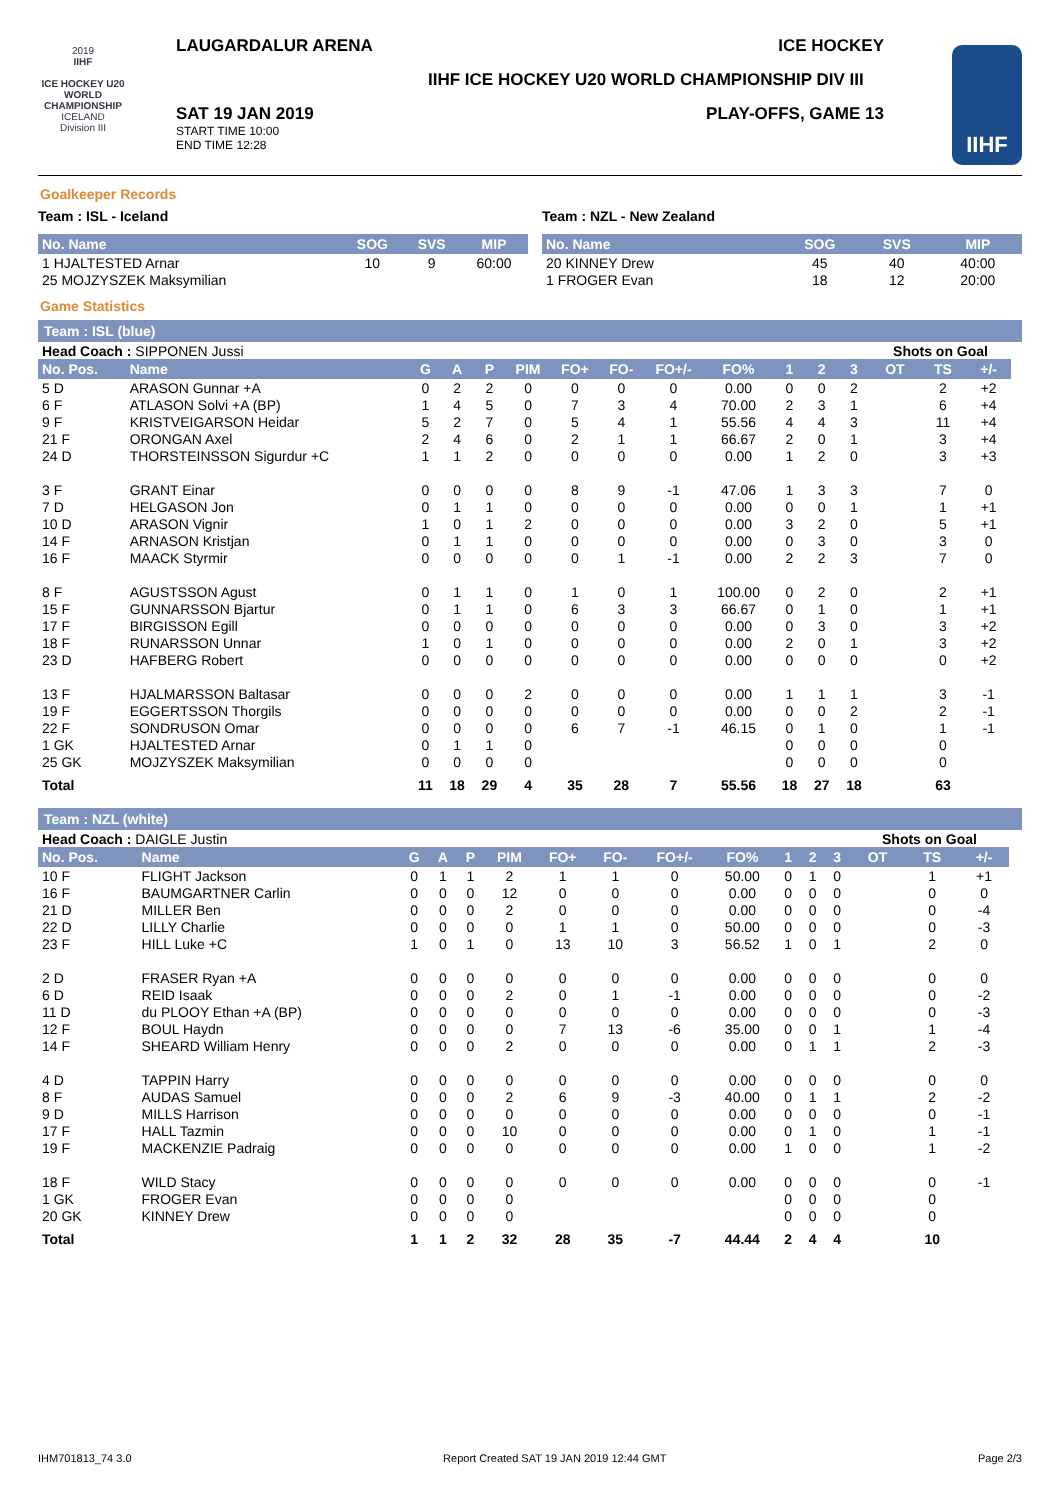2019
IIHF
ICE HOCKEY U20 WORLD CHAMPIONSHIP
ICELAND
Division III
LAUGARDALUR ARENA ICE HOCKEY
IIHF ICE HOCKEY U20 WORLD CHAMPIONSHIP DIV III
SAT 19 JAN 2019
START TIME 10:00
END TIME 12:28
PLAY-OFFS, GAME 13
IIHF
Goalkeeper Records
Team : ISL - Iceland
| No. Name | SOG | SVS | MIP |
| --- | --- | --- | --- |
| 1 HJALTESTED Arnar | 10 | 9 | 60:00 |
| 25 MOJZYSZEK Maksymilian | | | |
Team : NZL - New Zealand
| No. Name | SOG | SVS | MIP |
| --- | --- | --- | --- |
| 20 KINNEY Drew | 45 | 40 | 40:00 |
| 1 FROGER Evan | 18 | 12 | 20:00 |
Game Statistics
Team : ISL (blue)
| Head Coach : SIPPONEN Jussi | | | | | | | | | | | | | Shots on Goal | | | |
| No. Pos. | Name | G | A | P | PIM | FO+ | FO- | FO+/- | FO% | 1 | 2 | 3 | OT | TS | +/- | |
| 5 D | ARASON Gunnar +A | 0 | 2 | 2 | 0 | 0 | 0 | 0 | 0.00 | 0 | 0 | 2 | | 2 | +2 | |
| 6 F | ATLASON Solvi +A (BP) | 1 | 4 | 5 | 0 | 7 | 3 | 4 | 70.00 | 2 | 3 | 1 | | 6 | +4 | |
| 9 F | KRISTVEIGARSON Heidar | 5 | 2 | 7 | 0 | 5 | 4 | 1 | 55.56 | 4 | 4 | 3 | | 11 | +4 | |
| 21 F | ORONGAN Axel | 2 | 4 | 6 | 0 | 2 | 1 | 1 | 66.67 | 2 | 0 | 1 | | 3 | +4 | |
| 24 D | THORSTEINSSON Sigurdur +C | 1 | 1 | 2 | 0 | 0 | 0 | 0 | 0.00 | 1 | 2 | 0 | | 3 | +3 | |
| 3 F | GRANT Einar | 0 | 0 | 0 | 0 | 8 | 9 | -1 | 47.06 | 1 | 3 | 3 | | 7 | 0 | |
| 7 D | HELGASON Jon | 0 | 1 | 1 | 0 | 0 | 0 | 0 | 0.00 | 0 | 0 | 1 | | 1 | +1 | |
| 10 D | ARASON Vignir | 1 | 0 | 1 | 2 | 0 | 0 | 0 | 0.00 | 3 | 2 | 0 | | 5 | +1 | |
| 14 F | ARNASON Kristjan | 0 | 1 | 1 | 0 | 0 | 0 | 0 | 0.00 | 0 | 3 | 0 | | 3 | 0 | |
| 16 F | MAACK Styrmir | 0 | 0 | 0 | 0 | 0 | 1 | -1 | 0.00 | 2 | 2 | 3 | | 7 | 0 | |
| 8 F | AGUSTSSON Agust | 0 | 1 | 1 | 0 | 1 | 0 | 1 | 100.00 | 0 | 2 | 0 | | 2 | +1 | |
| 15 F | GUNNARSSON Bjartur | 0 | 1 | 1 | 0 | 6 | 3 | 3 | 66.67 | 0 | 1 | 0 | | 1 | +1 | |
| 17 F | BIRGISSON Egill | 0 | 0 | 0 | 0 | 0 | 0 | 0 | 0.00 | 0 | 3 | 0 | | 3 | +2 | |
| 18 F | RUNARSSON Unnar | 1 | 0 | 1 | 0 | 0 | 0 | 0 | 0.00 | 2 | 0 | 1 | | 3 | +2 | |
| 23 D | HAFBERG Robert | 0 | 0 | 0 | 0 | 0 | 0 | 0 | 0.00 | 0 | 0 | 0 | | 0 | +2 | |
| 13 F | HJALMARSSON Baltasar | 0 | 0 | 0 | 2 | 0 | 0 | 0 | 0.00 | 1 | 1 | 1 | | 3 | -1 | |
| 19 F | EGGERTSSON Thorgils | 0 | 0 | 0 | 0 | 0 | 0 | 0 | 0.00 | 0 | 0 | 2 | | 2 | -1 | |
| 22 F | SONDRUSON Omar | 0 | 0 | 0 | 0 | 6 | 7 | -1 | 46.15 | 0 | 1 | 0 | | 1 | -1 | |
| 1 GK | HJALTESTED Arnar | 0 | 1 | 1 | 0 | | | | | 0 | 0 | 0 | | 0 | | |
| 25 GK | MOJZYSZEK Maksymilian | 0 | 0 | 0 | 0 | | | | | 0 | 0 | 0 | | 0 | | |
| Total | | 11 | 18 | 29 | 4 | 35 | 28 | 7 | 55.56 | 18 | 27 | 18 | | 63 | | |
Team : NZL (white)
| Head Coach : DAIGLE Justin | | | | | | | | | | | | | Shots on Goal | | | |
| No. Pos. | Name | G | A | P | PIM | FO+ | FO- | FO+/- | FO% | 1 | 2 | 3 | OT | TS | +/- | |
| 10 F | FLIGHT Jackson | 0 | 1 | 1 | 2 | 1 | 1 | 0 | 50.00 | 0 | 1 | 0 | | 1 | +1 | |
| 16 F | BAUMGARTNER Carlin | 0 | 0 | 0 | 12 | 0 | 0 | 0 | 0.00 | 0 | 0 | 0 | | 0 | 0 | |
| 21 D | MILLER Ben | 0 | 0 | 0 | 2 | 0 | 0 | 0 | 0.00 | 0 | 0 | 0 | | 0 | -4 | |
| 22 D | LILLY Charlie | 0 | 0 | 0 | 0 | 1 | 1 | 0 | 50.00 | 0 | 0 | 0 | | 0 | -3 | |
| 23 F | HILL Luke +C | 1 | 0 | 1 | 0 | 13 | 10 | 3 | 56.52 | 1 | 0 | 1 | | 2 | 0 | |
| 2 D | FRASER Ryan +A | 0 | 0 | 0 | 0 | 0 | 0 | 0 | 0.00 | 0 | 0 | 0 | | 0 | 0 | |
| 6 D | REID Isaak | 0 | 0 | 0 | 2 | 0 | 1 | -1 | 0.00 | 0 | 0 | 0 | | 0 | -2 | |
| 11 D | du PLOOY Ethan +A (BP) | 0 | 0 | 0 | 0 | 0 | 0 | 0 | 0.00 | 0 | 0 | 0 | | 0 | -3 | |
| 12 F | BOUL Haydn | 0 | 0 | 0 | 0 | 7 | 13 | -6 | 35.00 | 0 | 0 | 1 | | 1 | -4 | |
| 14 F | SHEARD William Henry | 0 | 0 | 0 | 2 | 0 | 0 | 0 | 0.00 | 0 | 1 | 1 | | 2 | -3 | |
| 4 D | TAPPIN Harry | 0 | 0 | 0 | 0 | 0 | 0 | 0 | 0.00 | 0 | 0 | 0 | | 0 | 0 | |
| 8 F | AUDAS Samuel | 0 | 0 | 0 | 2 | 6 | 9 | -3 | 40.00 | 0 | 1 | 1 | | 2 | -2 | |
| 9 D | MILLS Harrison | 0 | 0 | 0 | 0 | 0 | 0 | 0 | 0.00 | 0 | 0 | 0 | | 0 | -1 | |
| 17 F | HALL Tazmin | 0 | 0 | 0 | 10 | 0 | 0 | 0 | 0.00 | 0 | 1 | 0 | | 1 | -1 | |
| 19 F | MACKENZIE Padraig | 0 | 0 | 0 | 0 | 0 | 0 | 0 | 0.00 | 1 | 0 | 0 | | 1 | -2 | |
| 18 F | WILD Stacy | 0 | 0 | 0 | 0 | 0 | 0 | 0 | 0.00 | 0 | 0 | 0 | | 0 | -1 | |
| 1 GK | FROGER Evan | 0 | 0 | 0 | 0 | | | | | 0 | 0 | 0 | | 0 | | |
| 20 GK | KINNEY Drew | 0 | 0 | 0 | 0 | | | | | 0 | 0 | 0 | | 0 | | |
| Total | | 1 | 1 | 2 | 32 | 28 | 35 | -7 | 44.44 | 2 | 4 | 4 | | 10 | | |
IHM701813_74 3.0 Report Created SAT 19 JAN 2019 12:44 GMT Page 2/3